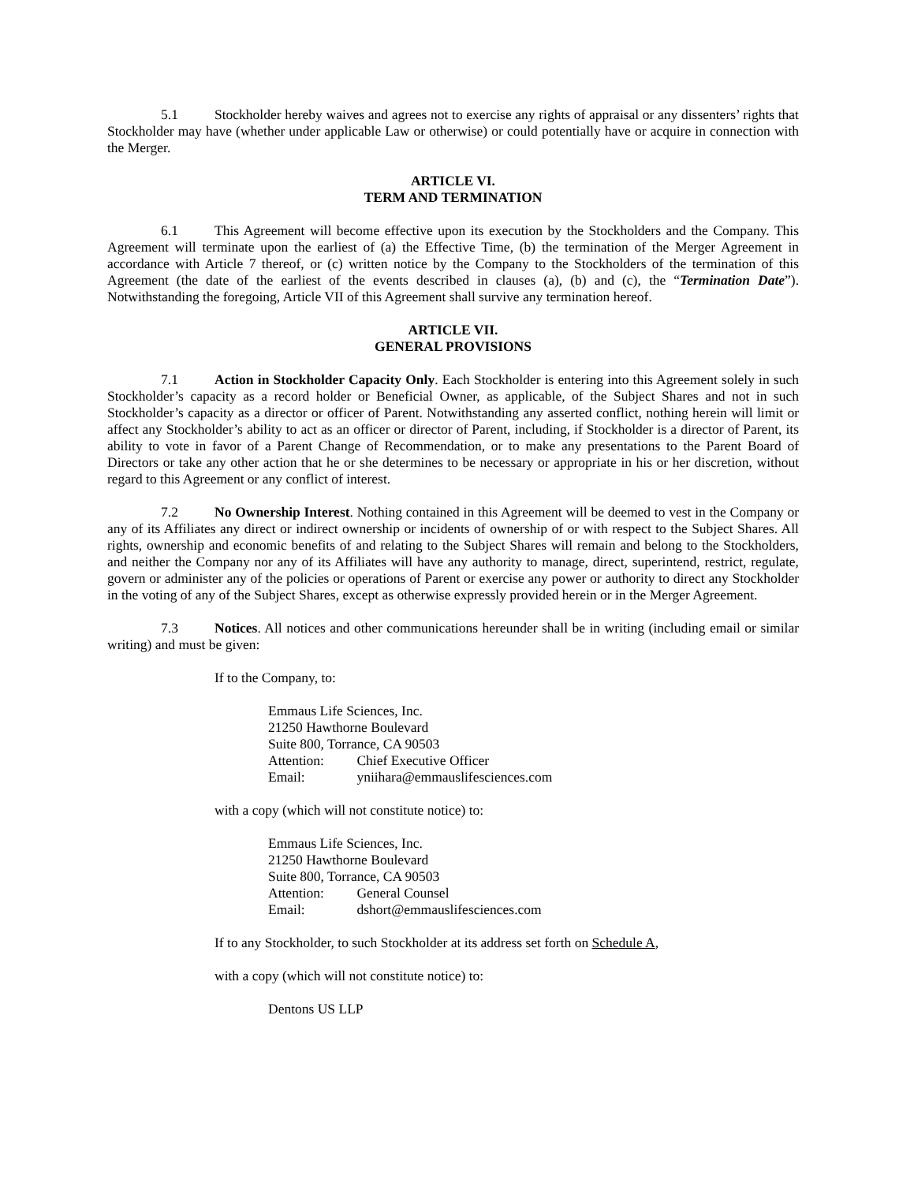5.1 Stockholder hereby waives and agrees not to exercise any rights of appraisal or any dissenters’ rights that Stockholder may have (whether under applicable Law or otherwise) or could potentially have or acquire in connection with the Merger.
ARTICLE VI.
TERM AND TERMINATION
6.1 This Agreement will become effective upon its execution by the Stockholders and the Company. This Agreement will terminate upon the earliest of (a) the Effective Time, (b) the termination of the Merger Agreement in accordance with Article 7 thereof, or (c) written notice by the Company to the Stockholders of the termination of this Agreement (the date of the earliest of the events described in clauses (a), (b) and (c), the “Termination Date”). Notwithstanding the foregoing, Article VII of this Agreement shall survive any termination hereof.
ARTICLE VII.
GENERAL PROVISIONS
7.1 Action in Stockholder Capacity Only. Each Stockholder is entering into this Agreement solely in such Stockholder’s capacity as a record holder or Beneficial Owner, as applicable, of the Subject Shares and not in such Stockholder’s capacity as a director or officer of Parent. Notwithstanding any asserted conflict, nothing herein will limit or affect any Stockholder’s ability to act as an officer or director of Parent, including, if Stockholder is a director of Parent, its ability to vote in favor of a Parent Change of Recommendation, or to make any presentations to the Parent Board of Directors or take any other action that he or she determines to be necessary or appropriate in his or her discretion, without regard to this Agreement or any conflict of interest.
7.2 No Ownership Interest. Nothing contained in this Agreement will be deemed to vest in the Company or any of its Affiliates any direct or indirect ownership or incidents of ownership of or with respect to the Subject Shares. All rights, ownership and economic benefits of and relating to the Subject Shares will remain and belong to the Stockholders, and neither the Company nor any of its Affiliates will have any authority to manage, direct, superintend, restrict, regulate, govern or administer any of the policies or operations of Parent or exercise any power or authority to direct any Stockholder in the voting of any of the Subject Shares, except as otherwise expressly provided herein or in the Merger Agreement.
7.3 Notices. All notices and other communications hereunder shall be in writing (including email or similar writing) and must be given:
If to the Company, to:
Emmaus Life Sciences, Inc.
21250 Hawthorne Boulevard
Suite 800, Torrance, CA 90503
Attention: Chief Executive Officer
Email: yniihara@emmauslifesciences.com
with a copy (which will not constitute notice) to:
Emmaus Life Sciences, Inc.
21250 Hawthorne Boulevard
Suite 800, Torrance, CA 90503
Attention: General Counsel
Email: dshort@emmauslifesciences.com
If to any Stockholder, to such Stockholder at its address set forth on Schedule A,
with a copy (which will not constitute notice) to:
Dentons US LLP